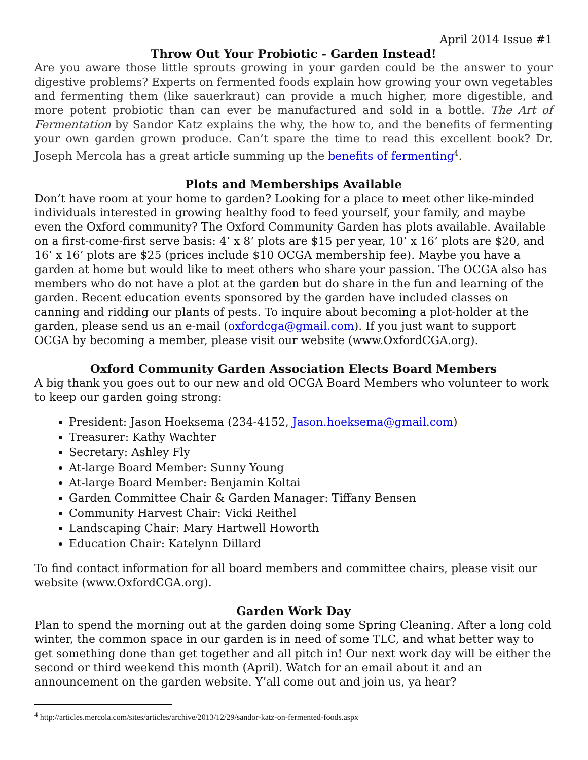April 2014 Issue #1
Throw Out Your Probiotic - Garden Instead!
Are you aware those little sprouts growing in your garden could be the answer to your digestive problems? Experts on fermented foods explain how growing your own vegetables and fermenting them (like sauerkraut) can provide a much higher, more digestible, and more potent probiotic than can ever be manufactured and sold in a bottle. The Art of Fermentation by Sandor Katz explains the why, the how to, and the benefits of fermenting your own garden grown produce. Can’t spare the time to read this excellent book? Dr. Joseph Mercola has a great article summing up the benefits of fermenting<sup>4</sup>.
Plots and Memberships Available
Don’t have room at your home to garden? Looking for a place to meet other like-minded individuals interested in growing healthy food to feed yourself, your family, and maybe even the Oxford community? The Oxford Community Garden has plots available. Available on a first-come-first serve basis: 4’ x 8’ plots are $15 per year, 10’ x 16’ plots are $20, and 16’ x 16’ plots are $25 (prices include $10 OCGA membership fee). Maybe you have a garden at home but would like to meet others who share your passion. The OCGA also has members who do not have a plot at the garden but do share in the fun and learning of the garden. Recent education events sponsored by the garden have included classes on canning and ridding our plants of pests. To inquire about becoming a plot-holder at the garden, please send us an e-mail (oxfordcga@gmail.com). If you just want to support OCGA by becoming a member, please visit our website (www.OxfordCGA.org).
Oxford Community Garden Association Elects Board Members
A big thank you goes out to our new and old OCGA Board Members who volunteer to work to keep our garden going strong:
President: Jason Hoeksema (234-4152, Jason.hoeksema@gmail.com)
Treasurer: Kathy Wachter
Secretary: Ashley Fly
At-large Board Member: Sunny Young
At-large Board Member: Benjamin Koltai
Garden Committee Chair & Garden Manager: Tiffany Bensen
Community Harvest Chair: Vicki Reithel
Landscaping Chair: Mary Hartwell Howorth
Education Chair: Katelynn Dillard
To find contact information for all board members and committee chairs, please visit our website (www.OxfordCGA.org).
Garden Work Day
Plan to spend the morning out at the garden doing some Spring Cleaning. After a long cold winter, the common space in our garden is in need of some TLC, and what better way to get something done than get together and all pitch in! Our next work day will be either the second or third weekend this month (April). Watch for an email about it and an announcement on the garden website. Y’all come out and join us, ya hear?
<sup>4</sup> http://articles.mercola.com/sites/articles/archive/2013/12/29/sandor-katz-on-fermented-foods.aspx